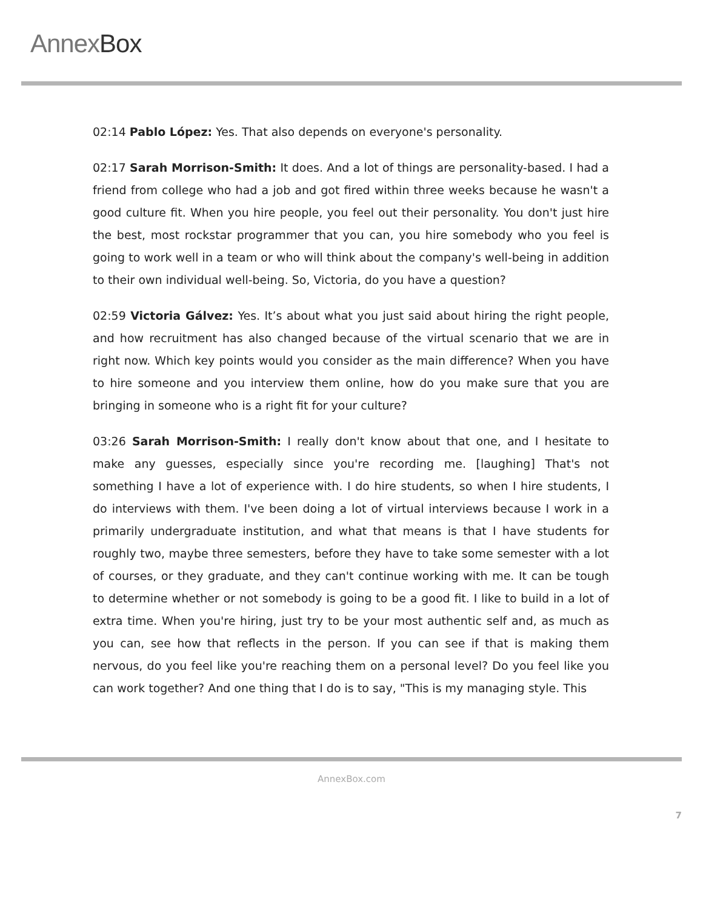AnnexBox
02:14 Pablo López: Yes. That also depends on everyone's personality.
02:17 Sarah Morrison-Smith: It does. And a lot of things are personality-based. I had a friend from college who had a job and got fired within three weeks because he wasn't a good culture fit. When you hire people, you feel out their personality. You don't just hire the best, most rockstar programmer that you can, you hire somebody who you feel is going to work well in a team or who will think about the company's well-being in addition to their own individual well-being. So, Victoria, do you have a question?
02:59 Victoria Gálvez: Yes. It’s about what you just said about hiring the right people, and how recruitment has also changed because of the virtual scenario that we are in right now. Which key points would you consider as the main difference? When you have to hire someone and you interview them online, how do you make sure that you are bringing in someone who is a right fit for your culture?
03:26 Sarah Morrison-Smith: I really don't know about that one, and I hesitate to make any guesses, especially since you're recording me. [laughing] That's not something I have a lot of experience with. I do hire students, so when I hire students, I do interviews with them. I've been doing a lot of virtual interviews because I work in a primarily undergraduate institution, and what that means is that I have students for roughly two, maybe three semesters, before they have to take some semester with a lot of courses, or they graduate, and they can't continue working with me. It can be tough to determine whether or not somebody is going to be a good fit. I like to build in a lot of extra time. When you're hiring, just try to be your most authentic self and, as much as you can, see how that reflects in the person. If you can see if that is making them nervous, do you feel like you're reaching them on a personal level? Do you feel like you can work together? And one thing that I do is to say, "This is my managing style. This
AnnexBox.com
7